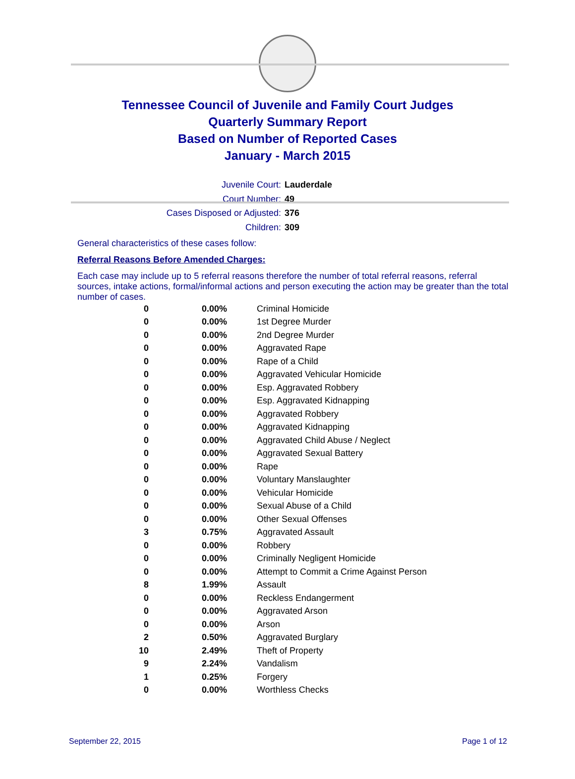Tennessee Council of Juvenile and Family Court Judges
Quarterly Summary Report
Based on Number of Reported Cases
January - March 2015
Juvenile Court: Lauderdale
Court Number: 49
Cases Disposed or Adjusted: 376
Children: 309
General characteristics of these cases follow:
Referral Reasons Before Amended Charges:
Each case may include up to 5 referral reasons therefore the number of total referral reasons, referral sources, intake actions, formal/informal actions and person executing the action may be greater than the total number of cases.
| 0 | 0.00% | Criminal Homicide |
| 0 | 0.00% | 1st Degree Murder |
| 0 | 0.00% | 2nd Degree Murder |
| 0 | 0.00% | Aggravated Rape |
| 0 | 0.00% | Rape of a Child |
| 0 | 0.00% | Aggravated Vehicular Homicide |
| 0 | 0.00% | Esp. Aggravated Robbery |
| 0 | 0.00% | Esp. Aggravated Kidnapping |
| 0 | 0.00% | Aggravated Robbery |
| 0 | 0.00% | Aggravated Kidnapping |
| 0 | 0.00% | Aggravated Child Abuse / Neglect |
| 0 | 0.00% | Aggravated Sexual Battery |
| 0 | 0.00% | Rape |
| 0 | 0.00% | Voluntary Manslaughter |
| 0 | 0.00% | Vehicular Homicide |
| 0 | 0.00% | Sexual Abuse of a Child |
| 0 | 0.00% | Other Sexual Offenses |
| 3 | 0.75% | Aggravated Assault |
| 0 | 0.00% | Robbery |
| 0 | 0.00% | Criminally Negligent Homicide |
| 0 | 0.00% | Attempt to Commit a Crime Against Person |
| 8 | 1.99% | Assault |
| 0 | 0.00% | Reckless Endangerment |
| 0 | 0.00% | Aggravated Arson |
| 0 | 0.00% | Arson |
| 2 | 0.50% | Aggravated Burglary |
| 10 | 2.49% | Theft of Property |
| 9 | 2.24% | Vandalism |
| 1 | 0.25% | Forgery |
| 0 | 0.00% | Worthless Checks |
September 22, 2015 Page 1 of 12